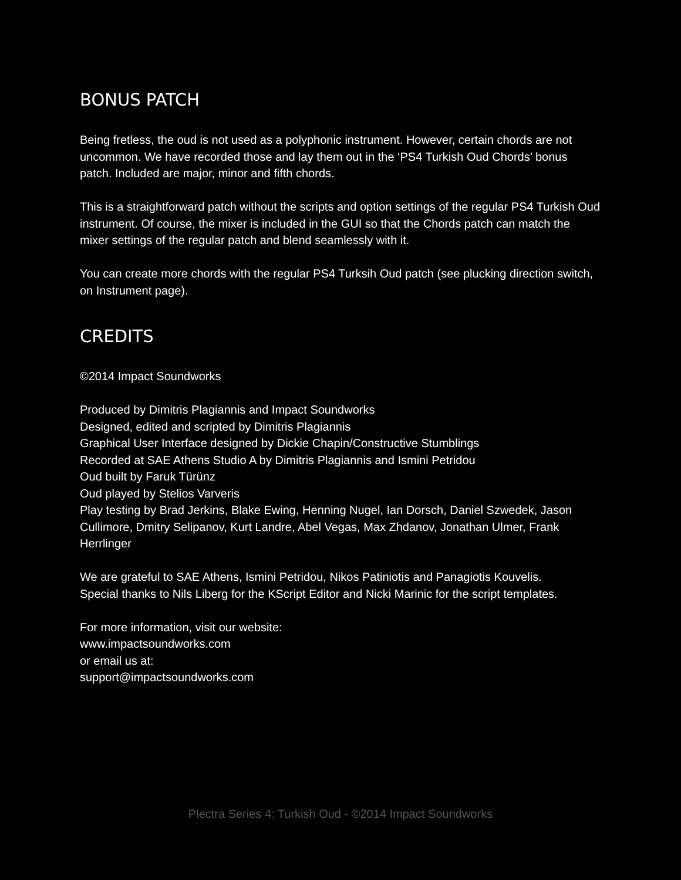BONUS PATCH
Being fretless, the oud is not used as a polyphonic instrument. However, certain chords are not uncommon. We have recorded those and lay them out in the ‘PS4 Turkish Oud Chords’ bonus patch. Included are major, minor and fifth chords.
This is a straightforward patch without the scripts and option settings of the regular PS4 Turkish Oud instrument. Of course, the mixer is included in the GUI so that the Chords patch can match the mixer settings of the regular patch and blend seamlessly with it.
You can create more chords with the regular PS4 Turksih Oud patch (see plucking direction switch, on Instrument page).
CREDITS
©2014 Impact Soundworks
Produced by Dimitris Plagiannis and Impact Soundworks
Designed, edited and scripted by Dimitris Plagiannis
Graphical User Interface designed by Dickie Chapin/Constructive Stumblings
Recorded at SAE Athens Studio A by Dimitris Plagiannis and Ismini Petridou
Oud built by Faruk Türünz
Oud played by Stelios Varveris
Play testing by Brad Jerkins, Blake Ewing, Henning Nugel, Ian Dorsch, Daniel Szwedek, Jason Cullimore, Dmitry Selipanov, Kurt Landre, Abel Vegas, Max Zhdanov, Jonathan Ulmer, Frank Herrlinger
We are grateful to SAE Athens, Ismini Petridou, Nikos Patiniotis and Panagiotis Kouvelis.
Special thanks to Nils Liberg for the KScript Editor and Nicki Marinic for the script templates.
For more information, visit our website:
www.impactsoundworks.com
or email us at:
support@impactsoundworks.com
Plectra Series 4: Turkish Oud - ©2014 Impact Soundworks